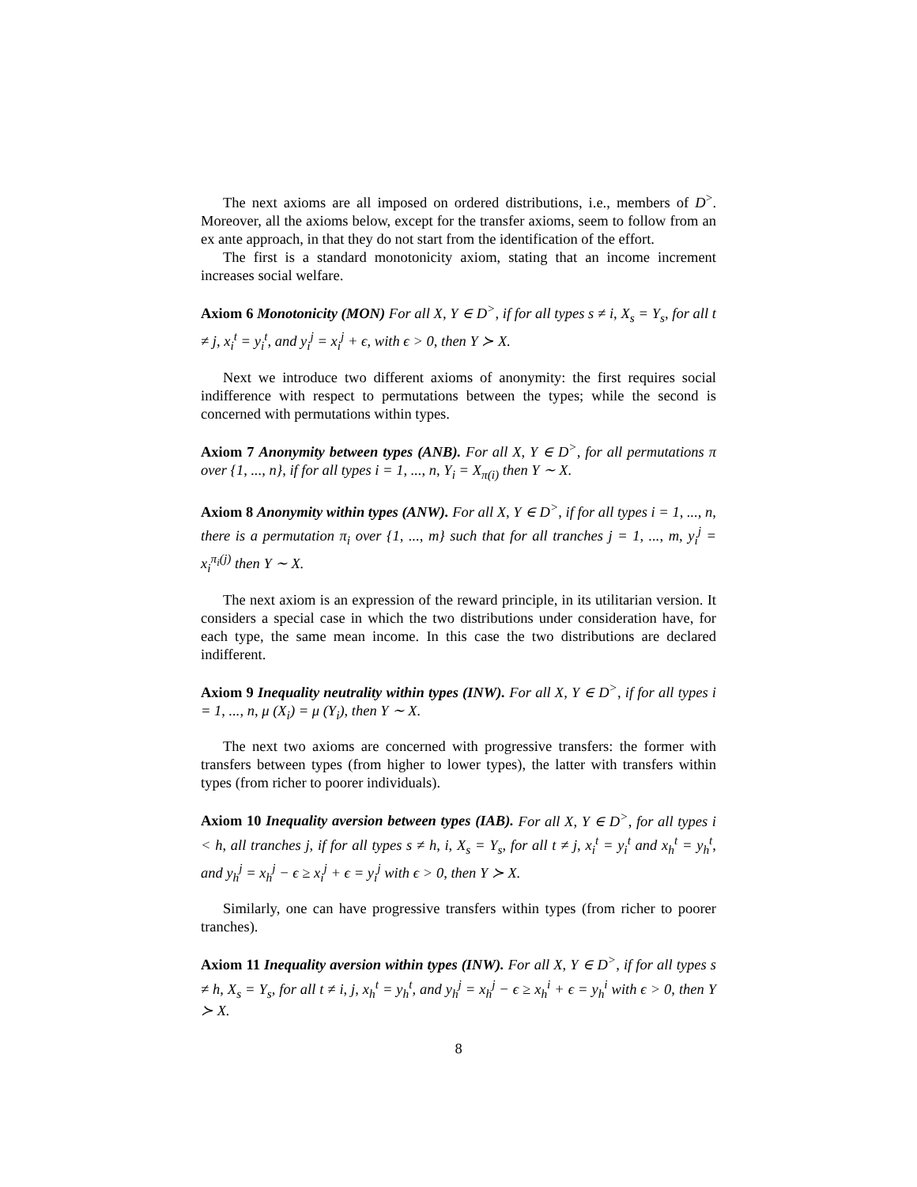The next axioms are all imposed on ordered distributions, i.e., members of D<sup>></sup>. Moreover, all the axioms below, except for the transfer axioms, seem to follow from an ex ante approach, in that they do not start from the identification of the effort.
The first is a standard monotonicity axiom, stating that an income increment increases social welfare.
Axiom 6 Monotonicity (MON) For all X, Y ∈ D<sup>></sup>, if for all types s ≠ i, X<sub>s</sub> = Y<sub>s</sub>, for all t ≠ j, x<sub>i</sub><sup>t</sup> = y<sub>i</sub><sup>t</sup>, and y<sub>i</sub><sup>j</sup> = x<sub>i</sub><sup>j</sup> + ϵ, with ϵ > 0, then Y ≻ X.
Next we introduce two different axioms of anonymity: the first requires social indifference with respect to permutations between the types; while the second is concerned with permutations within types.
Axiom 7 Anonymity between types (ANB). For all X, Y ∈ D<sup>></sup>, for all permutations π over {1, ..., n}, if for all types i = 1, ..., n, Y<sub>i</sub> = X<sub>π(i)</sub> then Y ∼ X.
Axiom 8 Anonymity within types (ANW). For all X, Y ∈ D<sup>></sup>, if for all types i = 1, ..., n, there is a permutation π<sub>i</sub> over {1, ..., m} such that for all tranches j = 1, ..., m, y<sub>i</sub><sup>j</sup> = x<sub>i</sub><sup>π<sub>i</sub>(j)</sup> then Y ∼ X.
The next axiom is an expression of the reward principle, in its utilitarian version. It considers a special case in which the two distributions under consideration have, for each type, the same mean income. In this case the two distributions are declared indifferent.
Axiom 9 Inequality neutrality within types (INW). For all X, Y ∈ D<sup>></sup>, if for all types i = 1, ..., n, μ (X<sub>i</sub>) = μ (Y<sub>i</sub>), then Y ∼ X.
The next two axioms are concerned with progressive transfers: the former with transfers between types (from higher to lower types), the latter with transfers within types (from richer to poorer individuals).
Axiom 10 Inequality aversion between types (IAB). For all X, Y ∈ D<sup>></sup>, for all types i < h, all tranches j, if for all types s ≠ h, i, X<sub>s</sub> = Y<sub>s</sub>, for all t ≠ j, x<sub>i</sub><sup>t</sup> = y<sub>i</sub><sup>t</sup> and x<sub>h</sub><sup>t</sup> = y<sub>h</sub><sup>t</sup>, and y<sub>h</sub><sup>j</sup> = x<sub>h</sub><sup>j</sup> − ϵ ≥ x<sub>i</sub><sup>j</sup> + ϵ = y<sub>i</sub><sup>j</sup> with ϵ > 0, then Y ≻ X.
Similarly, one can have progressive transfers within types (from richer to poorer tranches).
Axiom 11 Inequality aversion within types (INW). For all X, Y ∈ D<sup>></sup>, if for all types s ≠ h, X<sub>s</sub> = Y<sub>s</sub>, for all t ≠ i, j, x<sub>h</sub><sup>t</sup> = y<sub>h</sub><sup>t</sup>, and y<sub>h</sub><sup>j</sup> = x<sub>h</sub><sup>j</sup> − ϵ ≥ x<sub>h</sub><sup>i</sup> + ϵ = y<sub>h</sub><sup>i</sup> with ϵ > 0, then Y ≻ X.
8